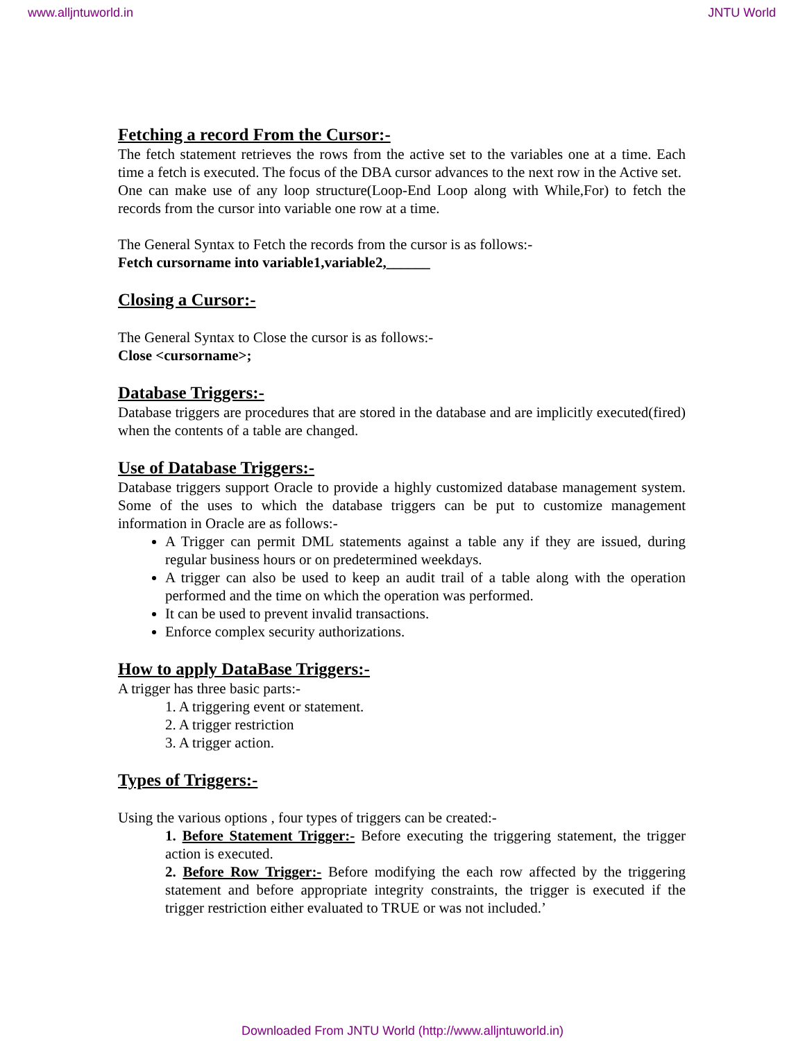www.alljntuworld.in JNTU World
Fetching a record From the Cursor:-
The fetch statement retrieves the rows from the active set to the variables one at a time. Each time a fetch is executed. The focus of the DBA cursor advances to the next row in the Active set.
One can make use of any loop structure(Loop-End Loop along with While,For) to fetch the records from the cursor into variable one row at a time.
The General Syntax to Fetch the records from the cursor is as follows:-
Fetch cursorname into variable1,variable2,______
Closing a Cursor:-
The General Syntax to Close the cursor is as follows:-
Close <cursorname>;
Database Triggers:-
Database triggers are procedures that are stored in the database and are implicitly executed(fired) when the contents of a table are changed.
Use of Database Triggers:-
Database triggers support Oracle to provide a highly customized database management system. Some of the uses to which the database triggers can be put to customize management information in Oracle are as follows:-
A Trigger can permit DML statements against a table any if they are issued, during regular business hours or on predetermined weekdays.
A trigger can also be used to keep an audit trail of a table along with the operation performed and the time on which the operation was performed.
It can be used to prevent invalid transactions.
Enforce complex security authorizations.
How to apply DataBase Triggers:-
A trigger has three basic parts:-
1. A triggering event or statement.
2. A trigger restriction
3. A trigger action.
Types of Triggers:-
Using the various options , four types of triggers can be created:-
1. Before Statement Trigger:- Before executing the triggering statement, the trigger action is executed.
2. Before Row Trigger:- Before modifying the each row affected by the triggering statement and before appropriate integrity constraints, the trigger is executed if the trigger restriction either evaluated to TRUE or was not included.’
Downloaded From JNTU World (http://www.alljntuworld.in)